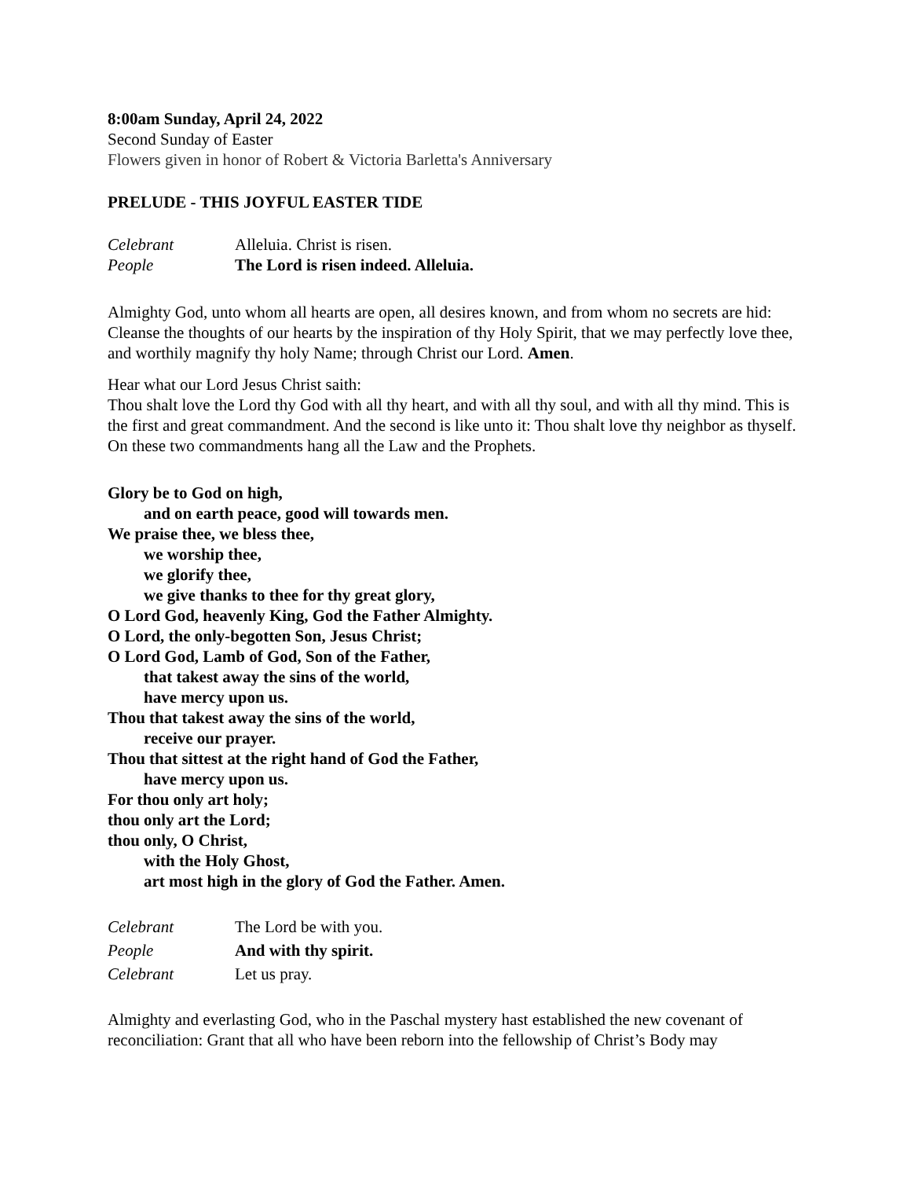8:00am Sunday, April 24, 2022
Second Sunday of Easter
Flowers given in honor of Robert & Victoria Barletta's Anniversary
PRELUDE - THIS JOYFUL EASTER TIDE
Celebrant Alleluia. Christ is risen.
People The Lord is risen indeed. Alleluia.
Almighty God, unto whom all hearts are open, all desires known, and from whom no secrets are hid: Cleanse the thoughts of our hearts by the inspiration of thy Holy Spirit, that we may perfectly love thee, and worthily magnify thy holy Name; through Christ our Lord. Amen.
Hear what our Lord Jesus Christ saith:
Thou shalt love the Lord thy God with all thy heart, and with all thy soul, and with all thy mind. This is the first and great commandment. And the second is like unto it: Thou shalt love thy neighbor as thyself. On these two commandments hang all the Law and the Prophets.
Glory be to God on high,
and on earth peace, good will towards men.
We praise thee, we bless thee,
we worship thee,
we glorify thee,
we give thanks to thee for thy great glory,
O Lord God, heavenly King, God the Father Almighty.
O Lord, the only-begotten Son, Jesus Christ;
O Lord God, Lamb of God, Son of the Father,
that takest away the sins of the world,
have mercy upon us.
Thou that takest away the sins of the world,
receive our prayer.
Thou that sittest at the right hand of God the Father,
have mercy upon us.
For thou only art holy;
thou only art the Lord;
thou only, O Christ,
with the Holy Ghost,
art most high in the glory of God the Father. Amen.
Celebrant The Lord be with you.
People And with thy spirit.
Celebrant Let us pray.
Almighty and everlasting God, who in the Paschal mystery hast established the new covenant of reconciliation: Grant that all who have been reborn into the fellowship of Christ’s Body may